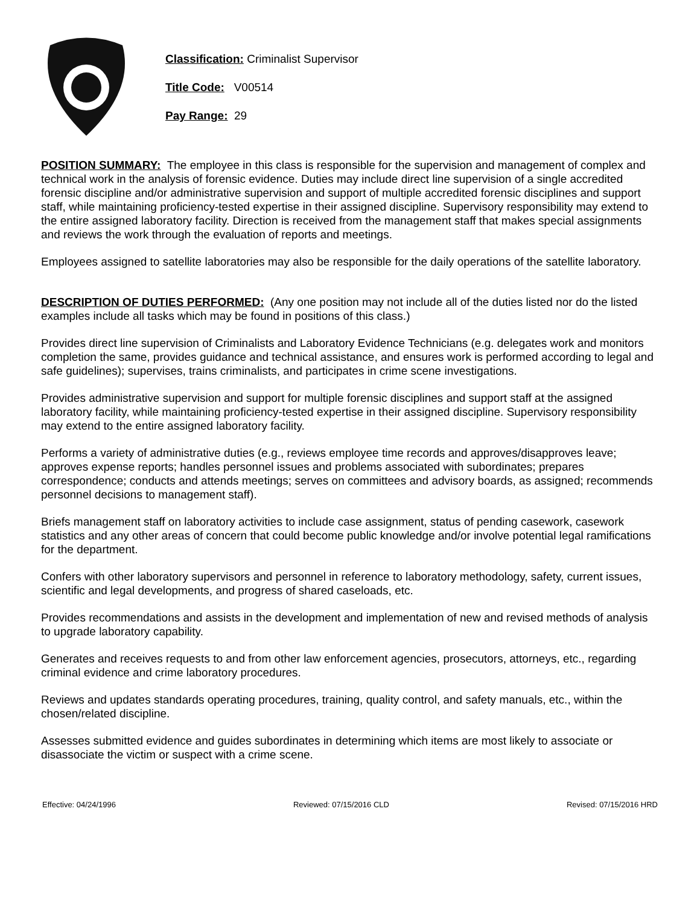Classification: Criminalist Supervisor
Title Code: V00514
Pay Range: 29
POSITION SUMMARY: The employee in this class is responsible for the supervision and management of complex and technical work in the analysis of forensic evidence. Duties may include direct line supervision of a single accredited forensic discipline and/or administrative supervision and support of multiple accredited forensic disciplines and support staff, while maintaining proficiency-tested expertise in their assigned discipline. Supervisory responsibility may extend to the entire assigned laboratory facility. Direction is received from the management staff that makes special assignments and reviews the work through the evaluation of reports and meetings.
Employees assigned to satellite laboratories may also be responsible for the daily operations of the satellite laboratory.
DESCRIPTION OF DUTIES PERFORMED: (Any one position may not include all of the duties listed nor do the listed examples include all tasks which may be found in positions of this class.)
Provides direct line supervision of Criminalists and Laboratory Evidence Technicians (e.g. delegates work and monitors completion the same, provides guidance and technical assistance, and ensures work is performed according to legal and safe guidelines); supervises, trains criminalists, and participates in crime scene investigations.
Provides administrative supervision and support for multiple forensic disciplines and support staff at the assigned laboratory facility, while maintaining proficiency-tested expertise in their assigned discipline. Supervisory responsibility may extend to the entire assigned laboratory facility.
Performs a variety of administrative duties (e.g., reviews employee time records and approves/disapproves leave; approves expense reports; handles personnel issues and problems associated with subordinates; prepares correspondence; conducts and attends meetings; serves on committees and advisory boards, as assigned; recommends personnel decisions to management staff).
Briefs management staff on laboratory activities to include case assignment, status of pending casework, casework statistics and any other areas of concern that could become public knowledge and/or involve potential legal ramifications for the department.
Confers with other laboratory supervisors and personnel in reference to laboratory methodology, safety, current issues, scientific and legal developments, and progress of shared caseloads, etc.
Provides recommendations and assists in the development and implementation of new and revised methods of analysis to upgrade laboratory capability.
Generates and receives requests to and from other law enforcement agencies, prosecutors, attorneys, etc., regarding criminal evidence and crime laboratory procedures.
Reviews and updates standards operating procedures, training, quality control, and safety manuals, etc., within the chosen/related discipline.
Assesses submitted evidence and guides subordinates in determining which items are most likely to associate or disassociate the victim or suspect with a crime scene.
Effective: 04/24/1996 Reviewed: 07/15/2016 CLD Revised: 07/15/2016 HRD